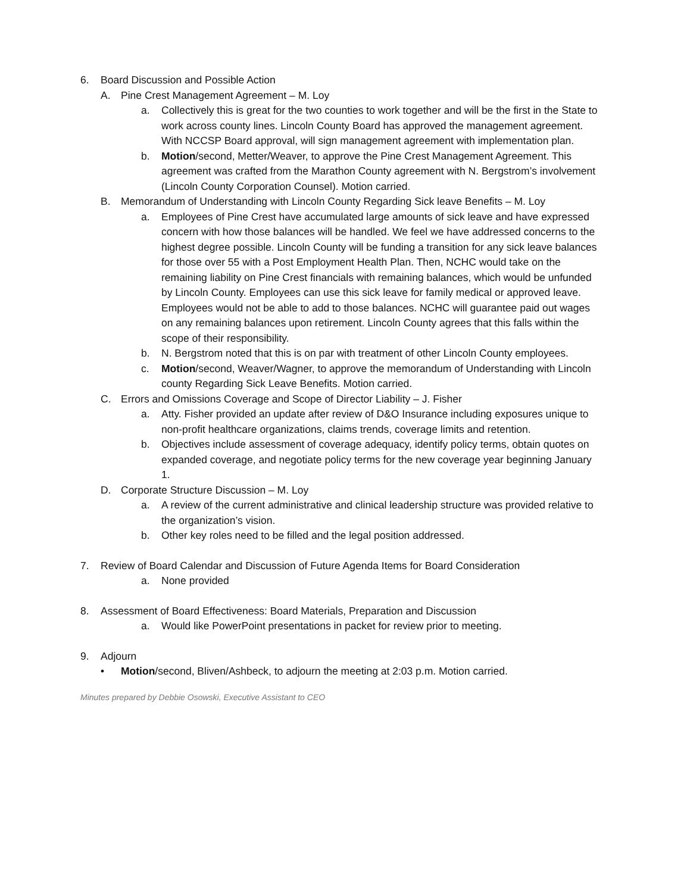6. Board Discussion and Possible Action
A. Pine Crest Management Agreement – M. Loy
a. Collectively this is great for the two counties to work together and will be the first in the State to work across county lines. Lincoln County Board has approved the management agreement. With NCCSP Board approval, will sign management agreement with implementation plan.
b. Motion/second, Metter/Weaver, to approve the Pine Crest Management Agreement. This agreement was crafted from the Marathon County agreement with N. Bergstrom’s involvement (Lincoln County Corporation Counsel). Motion carried.
B. Memorandum of Understanding with Lincoln County Regarding Sick leave Benefits – M. Loy
a. Employees of Pine Crest have accumulated large amounts of sick leave and have expressed concern with how those balances will be handled. We feel we have addressed concerns to the highest degree possible. Lincoln County will be funding a transition for any sick leave balances for those over 55 with a Post Employment Health Plan. Then, NCHC would take on the remaining liability on Pine Crest financials with remaining balances, which would be unfunded by Lincoln County. Employees can use this sick leave for family medical or approved leave. Employees would not be able to add to those balances. NCHC will guarantee paid out wages on any remaining balances upon retirement. Lincoln County agrees that this falls within the scope of their responsibility.
b. N. Bergstrom noted that this is on par with treatment of other Lincoln County employees.
c. Motion/second, Weaver/Wagner, to approve the memorandum of Understanding with Lincoln county Regarding Sick Leave Benefits. Motion carried.
C. Errors and Omissions Coverage and Scope of Director Liability – J. Fisher
a. Atty. Fisher provided an update after review of D&O Insurance including exposures unique to non-profit healthcare organizations, claims trends, coverage limits and retention.
b. Objectives include assessment of coverage adequacy, identify policy terms, obtain quotes on expanded coverage, and negotiate policy terms for the new coverage year beginning January 1.
D. Corporate Structure Discussion – M. Loy
a. A review of the current administrative and clinical leadership structure was provided relative to the organization’s vision.
b. Other key roles need to be filled and the legal position addressed.
7. Review of Board Calendar and Discussion of Future Agenda Items for Board Consideration
a. None provided
8. Assessment of Board Effectiveness: Board Materials, Preparation and Discussion
a. Would like PowerPoint presentations in packet for review prior to meeting.
9. Adjourn
• Motion/second, Bliven/Ashbeck, to adjourn the meeting at 2:03 p.m. Motion carried.
Minutes prepared by Debbie Osowski, Executive Assistant to CEO